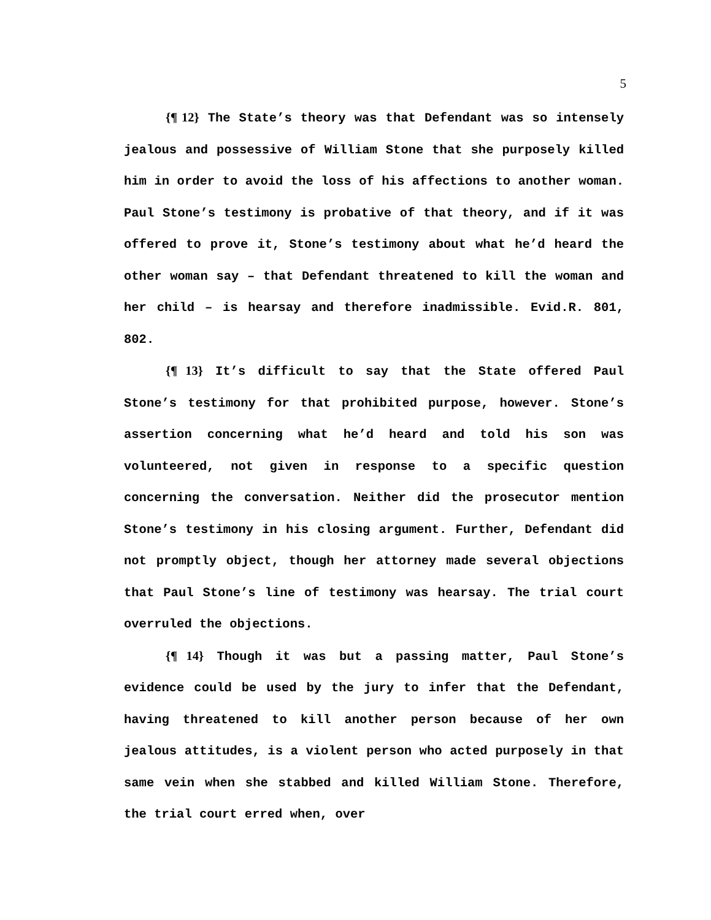5
{¶ 12} The State’s theory was that Defendant was so intensely jealous and possessive of William Stone that she purposely killed him in order to avoid the loss of his affections to another woman. Paul Stone’s testimony is probative of that theory, and if it was offered to prove it, Stone’s testimony about what he’d heard the other woman say – that Defendant threatened to kill the woman and her child – is hearsay and therefore inadmissible. Evid.R. 801, 802.
{¶ 13} It’s difficult to say that the State offered Paul Stone’s testimony for that prohibited purpose, however. Stone’s assertion concerning what he’d heard and told his son was volunteered, not given in response to a specific question concerning the conversation. Neither did the prosecutor mention Stone’s testimony in his closing argument. Further, Defendant did not promptly object, though her attorney made several objections that Paul Stone’s line of testimony was hearsay. The trial court overruled the objections.
{¶ 14} Though it was but a passing matter, Paul Stone’s evidence could be used by the jury to infer that the Defendant, having threatened to kill another person because of her own jealous attitudes, is a violent person who acted purposely in that same vein when she stabbed and killed William Stone. Therefore, the trial court erred when, over